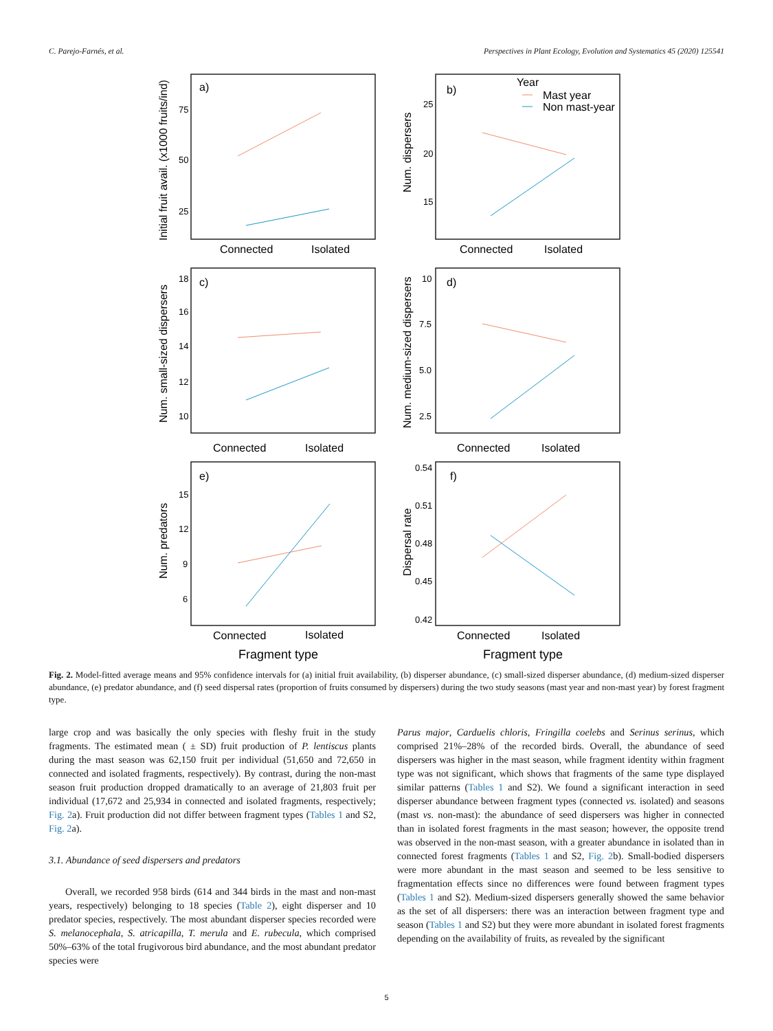C. Parejo-Farnés, et al. Perspectives in Plant Ecology, Evolution and Systematics 45 (2020) 125541
a)
b)
c)
d)
e)
f)
Year
Mast year
Non mast-year
Connected
Isolated
Connected
Isolated
Connected
Isolated
Connected
Isolated
Connected
Isolated
Connected
Isolated
Fragment type
Fragment type
Initial fruit avail. (x1000 fruits/ind)
Num. dispersers
Num. small-sized dispersers
Num. medium-sized dispersers
Num. predators
Dispersal rate
75
50
25
25
20
15
18
16
14
12
10
10
7.5
5.0
2.5
15
12
9
6
0.54
0.51
0.48
0.45
0.42
Fig. 2. Model-fitted average means and 95% confidence intervals for (a) initial fruit availability, (b) disperser abundance, (c) small-sized disperser abundance, (d) medium-sized disperser abundance, (e) predator abundance, and (f) seed dispersal rates (proportion of fruits consumed by dispersers) during the two study seasons (mast year and non-mast year) by forest fragment type.
large crop and was basically the only species with fleshy fruit in the study fragments. The estimated mean ( ± SD) fruit production of P. lentiscus plants during the mast season was 62,150 fruit per individual (51,650 and 72,650 in connected and isolated fragments, respectively). By contrast, during the non-mast season fruit production dropped dramatically to an average of 21,803 fruit per individual (17,672 and 25,934 in connected and isolated fragments, respectively; Fig. 2a). Fruit production did not differ between fragment types (Tables 1 and S2, Fig. 2a).
3.1. Abundance of seed dispersers and predators
Overall, we recorded 958 birds (614 and 344 birds in the mast and non-mast years, respectively) belonging to 18 species (Table 2), eight disperser and 10 predator species, respectively. The most abundant disperser species recorded were S. melanocephala, S. atricapilla, T. merula and E. rubecula, which comprised 50%–63% of the total frugivorous bird abundance, and the most abundant predator species were
Parus major, Carduelis chloris, Fringilla coelebs and Serinus serinus, which comprised 21%–28% of the recorded birds. Overall, the abundance of seed dispersers was higher in the mast season, while fragment identity within fragment type was not significant, which shows that fragments of the same type displayed similar patterns (Tables 1 and S2). We found a significant interaction in seed disperser abundance between fragment types (connected vs. isolated) and seasons (mast vs. non-mast): the abundance of seed dispersers was higher in connected than in isolated forest fragments in the mast season; however, the opposite trend was observed in the non-mast season, with a greater abundance in isolated than in connected forest fragments (Tables 1 and S2, Fig. 2b). Small-bodied dispersers were more abundant in the mast season and seemed to be less sensitive to fragmentation effects since no differences were found between fragment types (Tables 1 and S2). Medium-sized dispersers generally showed the same behavior as the set of all dispersers: there was an interaction between fragment type and season (Tables 1 and S2) but they were more abundant in isolated forest fragments depending on the availability of fruits, as revealed by the significant
5